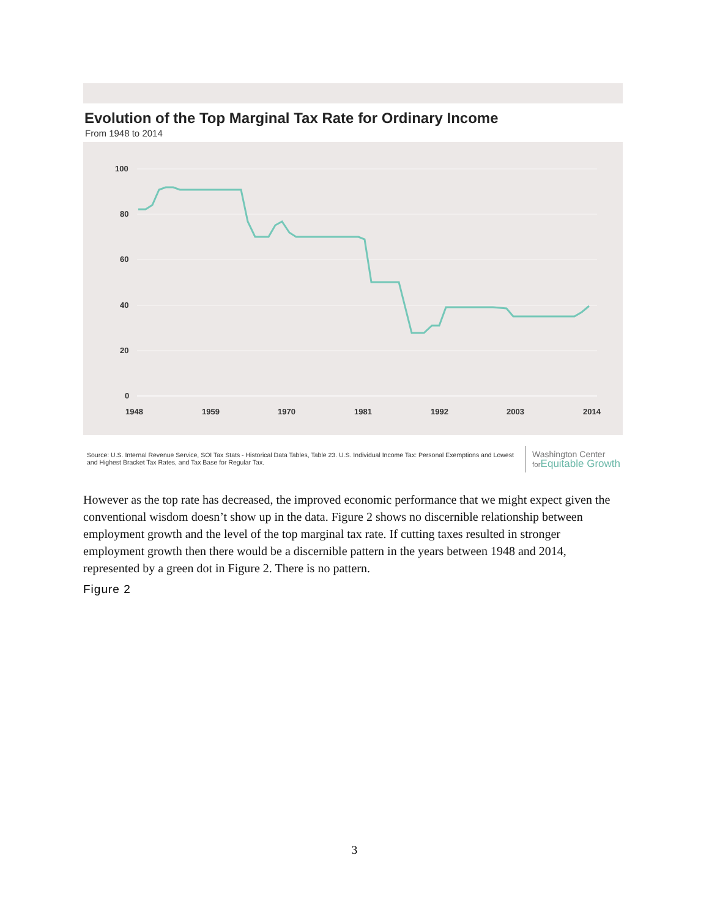Evolution of the Top Marginal Tax Rate for Ordinary Income
From 1948 to 2014
100
80
60
40
20
0
1948
1959
1970
1981
1992
2003
2014
Source: U.S. Internal Revenue Service, SOI Tax Stats - Historical Data Tables, Table 23. U.S. Individual Income Tax: Personal Exemptions and Lowest and Highest Bracket Tax Rates, and Tax Base for Regular Tax.
Washington Center
for Equitable Growth
However as the top rate has decreased, the improved economic performance that we might expect given the conventional wisdom doesn’t show up in the data. Figure 2 shows no discernible relationship between employment growth and the level of the top marginal tax rate. If cutting taxes resulted in stronger employment growth then there would be a discernible pattern in the years between 1948 and 2014, represented by a green dot in Figure 2. There is no pattern.
Figure 2
3